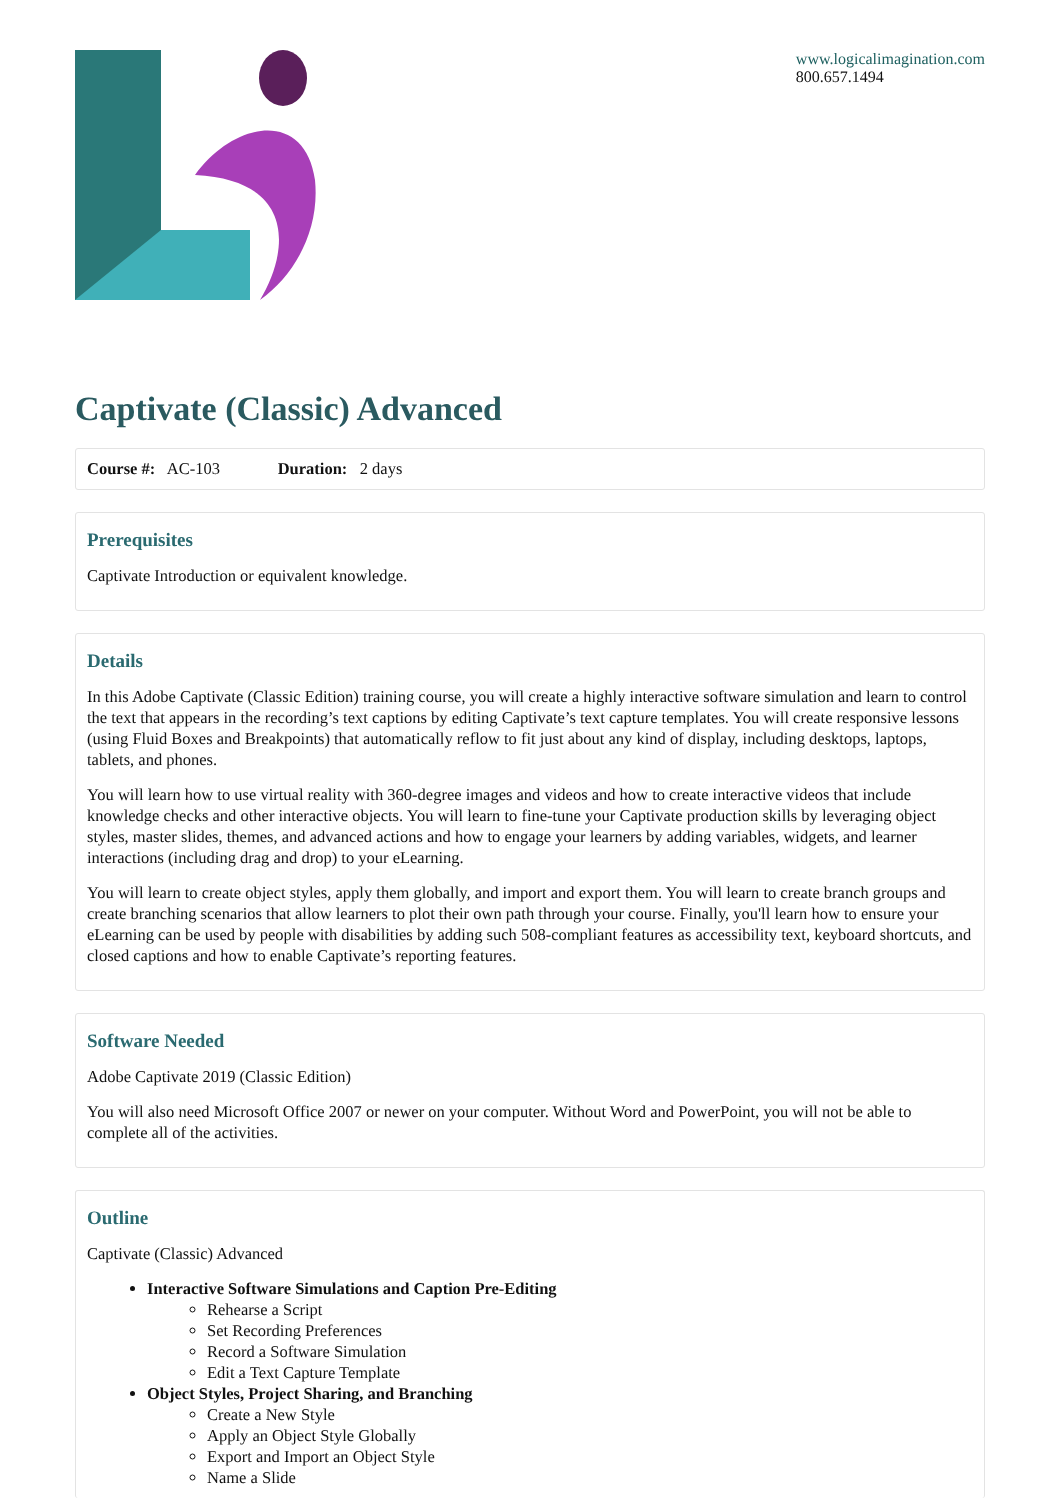www.logicalimagination.com
800.657.1494
Captivate (Classic) Advanced
Course #: AC-103 Duration: 2 days
Prerequisites
Captivate Introduction or equivalent knowledge.
Details
In this Adobe Captivate (Classic Edition) training course, you will create a highly interactive software simulation and learn to control the text that appears in the recording’s text captions by editing Captivate’s text capture templates. You will create responsive lessons (using Fluid Boxes and Breakpoints) that automatically reflow to fit just about any kind of display, including desktops, laptops, tablets, and phones.
You will learn how to use virtual reality with 360-degree images and videos and how to create interactive videos that include knowledge checks and other interactive objects. You will learn to fine-tune your Captivate production skills by leveraging object styles, master slides, themes, and advanced actions and how to engage your learners by adding variables, widgets, and learner interactions (including drag and drop) to your eLearning.
You will learn to create object styles, apply them globally, and import and export them. You will learn to create branch groups and create branching scenarios that allow learners to plot their own path through your course. Finally, you'll learn how to ensure your eLearning can be used by people with disabilities by adding such 508-compliant features as accessibility text, keyboard shortcuts, and closed captions and how to enable Captivate’s reporting features.
Software Needed
Adobe Captivate 2019 (Classic Edition)
You will also need Microsoft Office 2007 or newer on your computer. Without Word and PowerPoint, you will not be able to complete all of the activities.
Outline
Captivate (Classic) Advanced
Interactive Software Simulations and Caption Pre-Editing
Rehearse a Script
Set Recording Preferences
Record a Software Simulation
Edit a Text Capture Template
Object Styles, Project Sharing, and Branching
Create a New Style
Apply an Object Style Globally
Export and Import an Object Style
Name a Slide